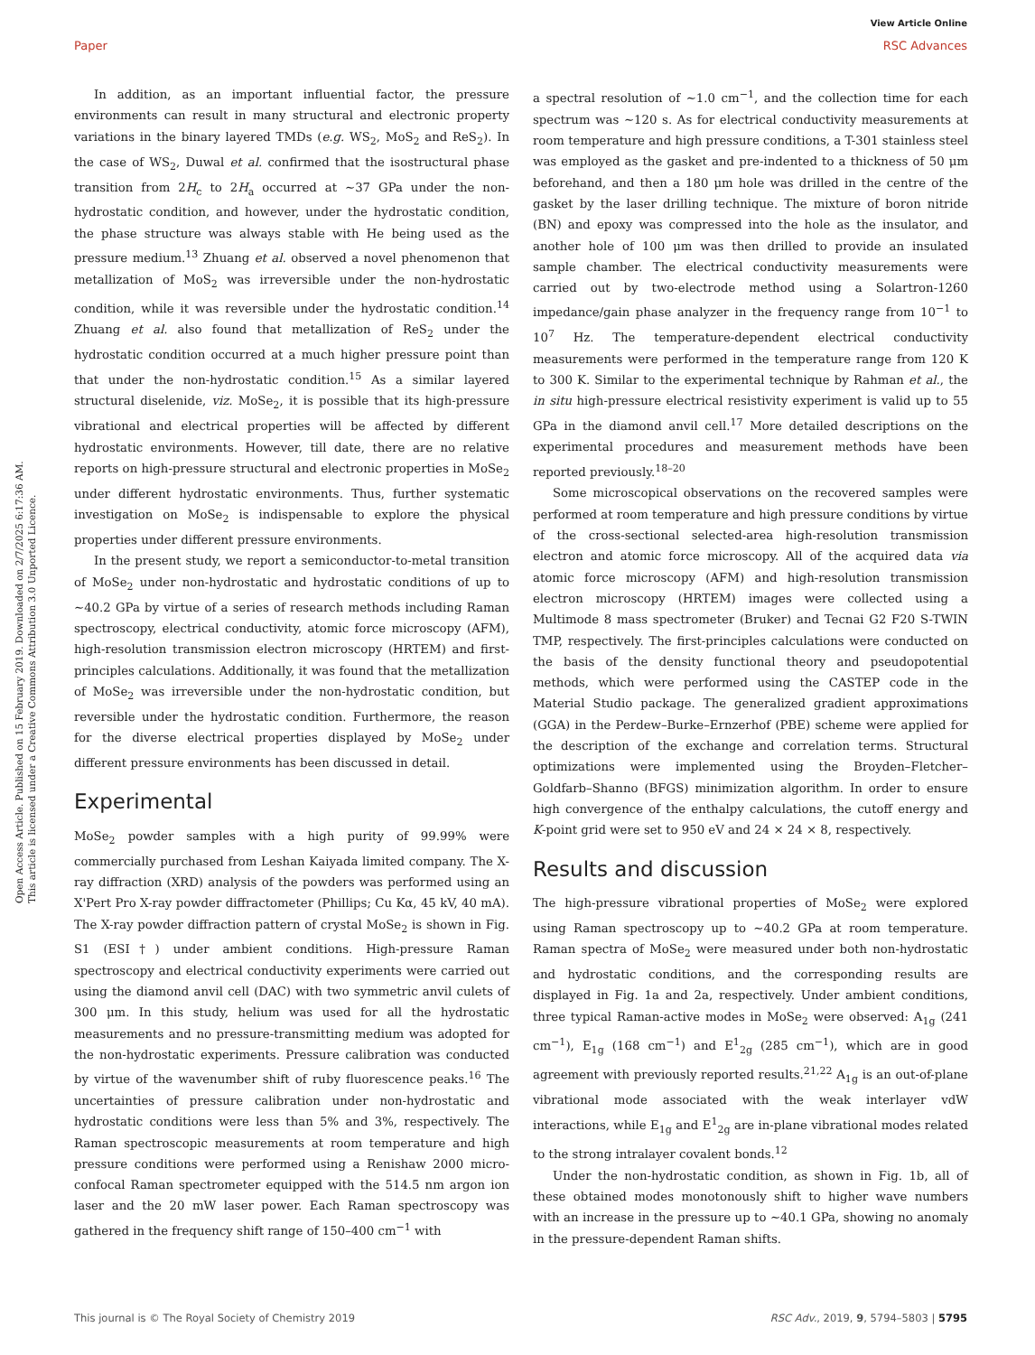View Article Online
Paper RSC Advances
Open Access Article. Published on 15 February 2019. Downloaded on 2/7/2025 6:17:36 AM.
This article is licensed under a Creative Commons Attribution 3.0 Unported Licence.
In addition, as an important influential factor, the pressure environments can result in many structural and electronic property variations in the binary layered TMDs (e.g. WS<sub>2</sub>, MoS<sub>2</sub> and ReS<sub>2</sub>). In the case of WS<sub>2</sub>, Duwal et al. confirmed that the isostructural phase transition from 2H<sub>c</sub> to 2H<sub>a</sub> occurred at ∼37 GPa under the non-hydrostatic condition, and however, under the hydrostatic condition, the phase structure was always stable with He being used as the pressure medium.<sup>13</sup> Zhuang et al. observed a novel phenomenon that metallization of MoS<sub>2</sub> was irreversible under the non-hydrostatic condition, while it was reversible under the hydrostatic condition.<sup>14</sup> Zhuang et al. also found that metallization of ReS<sub>2</sub> under the hydrostatic condition occurred at a much higher pressure point than that under the non-hydrostatic condition.<sup>15</sup> As a similar layered structural diselenide, viz. MoSe<sub>2</sub>, it is possible that its high-pressure vibrational and electrical properties will be affected by different hydrostatic environments. However, till date, there are no relative reports on high-pressure structural and electronic properties in MoSe<sub>2</sub> under different hydrostatic environments. Thus, further systematic investigation on MoSe<sub>2</sub> is indispensable to explore the physical properties under different pressure environments.
In the present study, we report a semiconductor-to-metal transition of MoSe<sub>2</sub> under non-hydrostatic and hydrostatic conditions of up to ∼40.2 GPa by virtue of a series of research methods including Raman spectroscopy, electrical conductivity, atomic force microscopy (AFM), high-resolution transmission electron microscopy (HRTEM) and first-principles calculations. Additionally, it was found that the metallization of MoSe<sub>2</sub> was irreversible under the non-hydrostatic condition, but reversible under the hydrostatic condition. Furthermore, the reason for the diverse electrical properties displayed by MoSe<sub>2</sub> under different pressure environments has been discussed in detail.
Experimental
MoSe<sub>2</sub> powder samples with a high purity of 99.99% were commercially purchased from Leshan Kaiyada limited company. The X-ray diffraction (XRD) analysis of the powders was performed using an X'Pert Pro X-ray powder diffractometer (Phillips; Cu Kα, 45 kV, 40 mA). The X-ray powder diffraction pattern of crystal MoSe<sub>2</sub> is shown in Fig. S1 (ESI†) under ambient conditions. High-pressure Raman spectroscopy and electrical conductivity experiments were carried out using the diamond anvil cell (DAC) with two symmetric anvil culets of 300 μm. In this study, helium was used for all the hydrostatic measurements and no pressure-transmitting medium was adopted for the non-hydrostatic experiments. Pressure calibration was conducted by virtue of the wavenumber shift of ruby fluorescence peaks.<sup>16</sup> The uncertainties of pressure calibration under non-hydrostatic and hydrostatic conditions were less than 5% and 3%, respectively. The Raman spectroscopic measurements at room temperature and high pressure conditions were performed using a Renishaw 2000 micro-confocal Raman spectrometer equipped with the 514.5 nm argon ion laser and the 20 mW laser power. Each Raman spectroscopy was gathered in the frequency shift range of 150–400 cm<sup>−1</sup> with
a spectral resolution of ∼1.0 cm<sup>−1</sup>, and the collection time for each spectrum was ∼120 s. As for electrical conductivity measurements at room temperature and high pressure conditions, a T-301 stainless steel was employed as the gasket and pre-indented to a thickness of 50 μm beforehand, and then a 180 μm hole was drilled in the centre of the gasket by the laser drilling technique. The mixture of boron nitride (BN) and epoxy was compressed into the hole as the insulator, and another hole of 100 μm was then drilled to provide an insulated sample chamber. The electrical conductivity measurements were carried out by two-electrode method using a Solartron-1260 impedance/gain phase analyzer in the frequency range from 10<sup>−1</sup> to 10<sup>7</sup> Hz. The temperature-dependent electrical conductivity measurements were performed in the temperature range from 120 K to 300 K. Similar to the experimental technique by Rahman et al., the in situ high-pressure electrical resistivity experiment is valid up to 55 GPa in the diamond anvil cell.<sup>17</sup> More detailed descriptions on the experimental procedures and measurement methods have been reported previously.<sup>18–20</sup>
Some microscopical observations on the recovered samples were performed at room temperature and high pressure conditions by virtue of the cross-sectional selected-area high-resolution transmission electron and atomic force microscopy. All of the acquired data via atomic force microscopy (AFM) and high-resolution transmission electron microscopy (HRTEM) images were collected using a Multimode 8 mass spectrometer (Bruker) and Tecnai G2 F20 S-TWIN TMP, respectively. The first-principles calculations were conducted on the basis of the density functional theory and pseudopotential methods, which were performed using the CASTEP code in the Material Studio package. The generalized gradient approximations (GGA) in the Perdew–Burke–Ernzerhof (PBE) scheme were applied for the description of the exchange and correlation terms. Structural optimizations were implemented using the Broyden–Fletcher–Goldfarb–Shanno (BFGS) minimization algorithm. In order to ensure high convergence of the enthalpy calculations, the cutoff energy and K-point grid were set to 950 eV and 24 × 24 × 8, respectively.
Results and discussion
The high-pressure vibrational properties of MoSe<sub>2</sub> were explored using Raman spectroscopy up to ∼40.2 GPa at room temperature. Raman spectra of MoSe<sub>2</sub> were measured under both non-hydrostatic and hydrostatic conditions, and the corresponding results are displayed in Fig. 1a and 2a, respectively. Under ambient conditions, three typical Raman-active modes in MoSe<sub>2</sub> were observed: A<sub>1g</sub> (241 cm<sup>−1</sup>), E<sub>1g</sub> (168 cm<sup>−1</sup>) and E<sup>1</sup><sub>2g</sub> (285 cm<sup>−1</sup>), which are in good agreement with previously reported results.<sup>21,22</sup> A<sub>1g</sub> is an out-of-plane vibrational mode associated with the weak interlayer vdW interactions, while E<sub>1g</sub> and E<sup>1</sup><sub>2g</sub> are in-plane vibrational modes related to the strong intralayer covalent bonds.<sup>12</sup>
Under the non-hydrostatic condition, as shown in Fig. 1b, all of these obtained modes monotonously shift to higher wave numbers with an increase in the pressure up to ∼40.1 GPa, showing no anomaly in the pressure-dependent Raman shifts.
This journal is © The Royal Society of Chemistry 2019 RSC Adv., 2019, 9, 5794–5803 | 5795